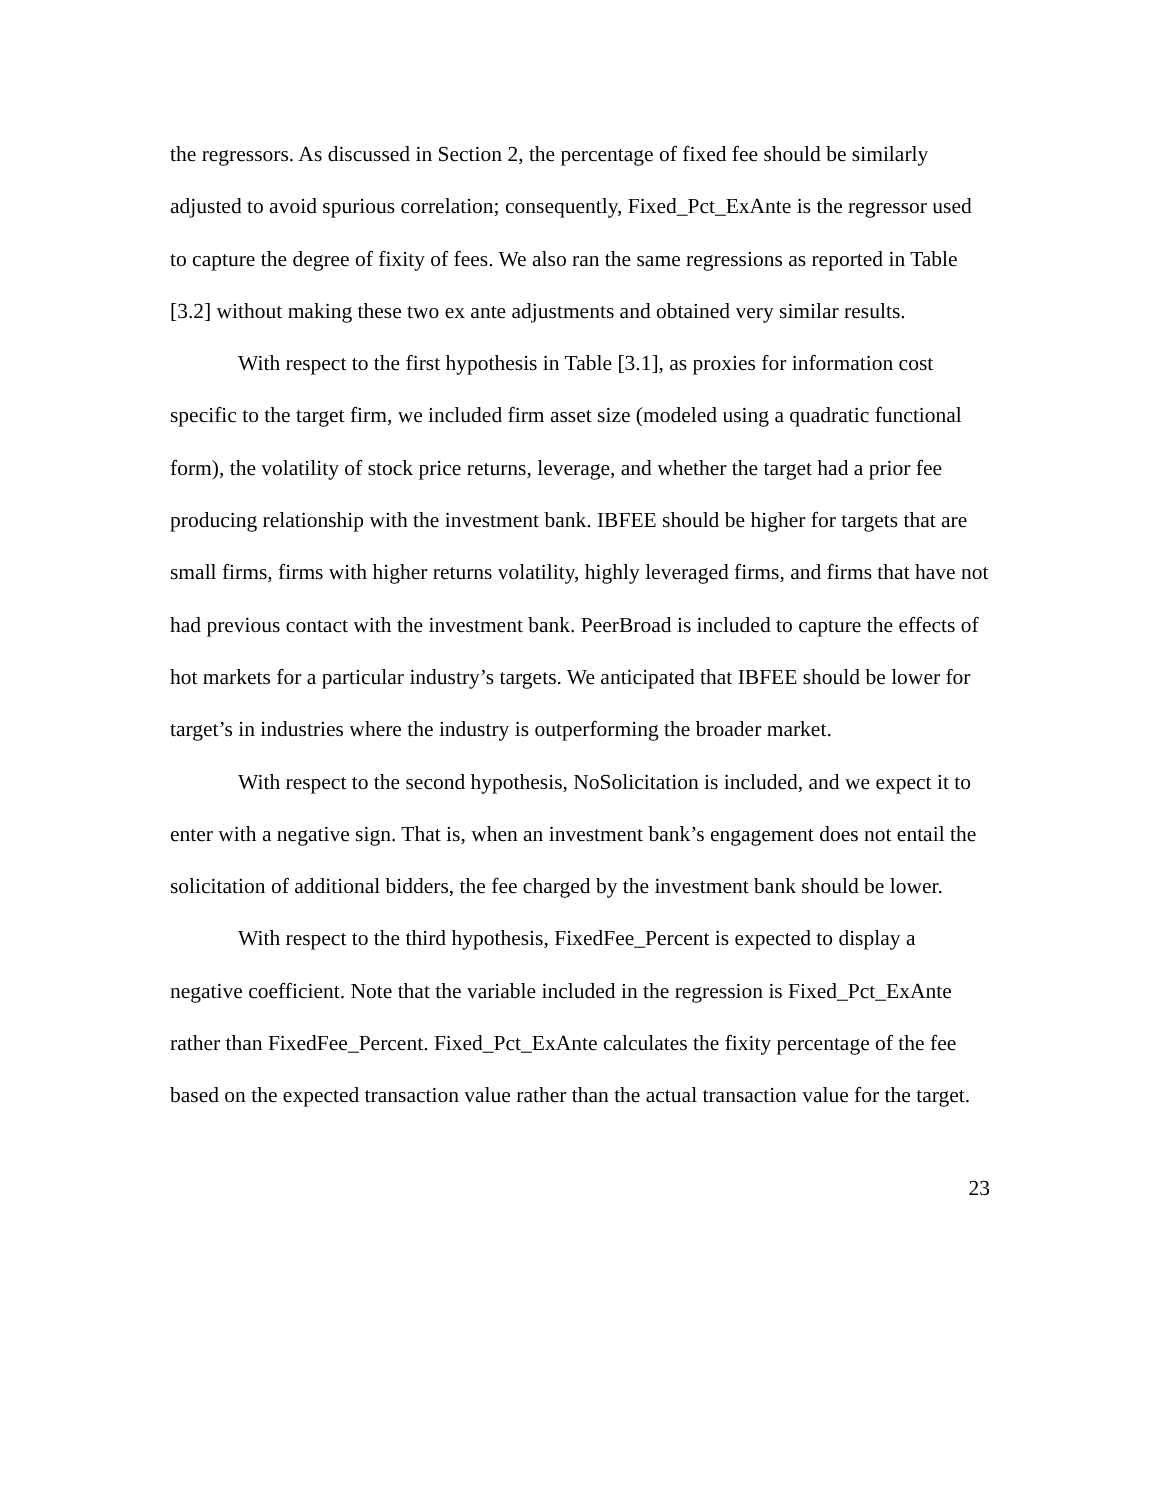the regressors. As discussed in Section 2, the percentage of fixed fee should be similarly adjusted to avoid spurious correlation; consequently, Fixed_Pct_ExAnte is the regressor used to capture the degree of fixity of fees. We also ran the same regressions as reported in Table [3.2] without making these two ex ante adjustments and obtained very similar results.
With respect to the first hypothesis in Table [3.1], as proxies for information cost specific to the target firm, we included firm asset size (modeled using a quadratic functional form), the volatility of stock price returns, leverage, and whether the target had a prior fee producing relationship with the investment bank. IBFEE should be higher for targets that are small firms, firms with higher returns volatility, highly leveraged firms, and firms that have not had previous contact with the investment bank. PeerBroad is included to capture the effects of hot markets for a particular industry’s targets. We anticipated that IBFEE should be lower for target’s in industries where the industry is outperforming the broader market.
With respect to the second hypothesis, NoSolicitation is included, and we expect it to enter with a negative sign. That is, when an investment bank’s engagement does not entail the solicitation of additional bidders, the fee charged by the investment bank should be lower.
With respect to the third hypothesis, FixedFee_Percent is expected to display a negative coefficient. Note that the variable included in the regression is Fixed_Pct_ExAnte rather than FixedFee_Percent. Fixed_Pct_ExAnte calculates the fixity percentage of the fee based on the expected transaction value rather than the actual transaction value for the target.
23